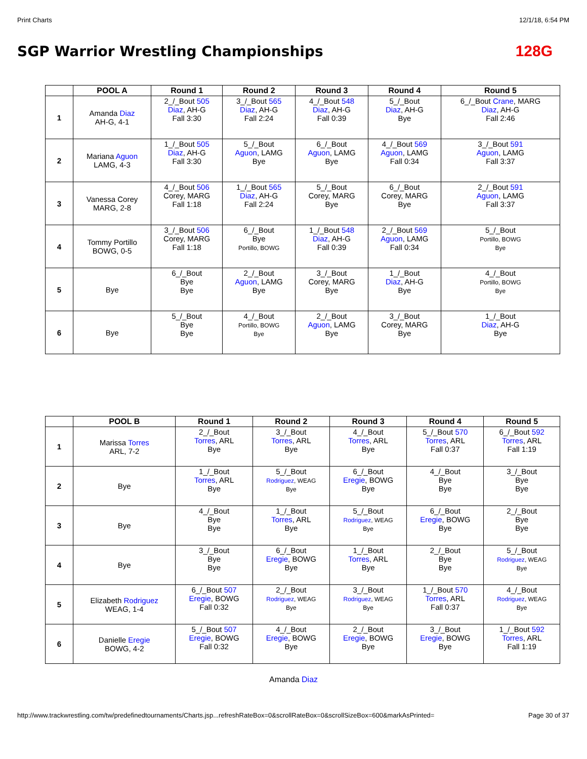Print Charts 12/1/18, 6:54 PM
SGP Warrior Wrestling Championships
128G
| | POOL A | Round 1 | Round 2 | Round 3 | Round 4 | Round 5 |
| --- | --- | --- | --- | --- | --- | --- |
| 1 | Amanda Diaz AH-G, 4-1 | 2_/_Bout 505 Diaz , AH-G Fall 3:30 | 3_/_Bout 565 Diaz , AH-G Fall 2:24 | 4_/_Bout 548 Diaz , AH-G Fall 0:39 | 5_/_Bout Diaz , AH-G Bye | 6_/_Bout Crane , MARG Diaz , AH-G Fall 2:46 |
| 2 | Mariana Aguon LAMG, 4-3 | 1_/_Bout 505 Diaz , AH-G Fall 3:30 | 5_/_Bout Aguon , LAMG Bye | 6_/_Bout Aguon , LAMG Bye | 4_/_Bout 569 Aguon , LAMG Fall 0:34 | 3_/_Bout 591 Aguon , LAMG Fall 3:37 |
| 3 | Vanessa Corey MARG, 2-8 | 4_/_Bout 506 Corey, MARG Fall 1:18 | 1_/_Bout 565 Diaz , AH-G Fall 2:24 | 5_/_Bout Corey, MARG Bye | 6_/_Bout Corey, MARG Bye | 2_/_Bout 591 Aguon , LAMG Fall 3:37 |
| 4 | Tommy Portillo BOWG, 0-5 | 3_/_Bout 506 Corey, MARG Fall 1:18 | 6_/_Bout Bye Portillo, BOWG | 1_/_Bout 548 Diaz , AH-G Fall 0:39 | 2_/_Bout 569 Aguon , LAMG Fall 0:34 | 5_/_Bout Portillo, BOWG Bye |
| 5 | Bye | 6_/_Bout Bye Bye | 2_/_Bout Aguon , LAMG Bye | 3_/_Bout Corey, MARG Bye | 1_/_Bout Diaz , AH-G Bye | 4_/_Bout Portillo, BOWG Bye |
| 6 | Bye | 5_/_Bout Bye Bye | 4_/_Bout Portillo, BOWG Bye | 2_/_Bout Aguon , LAMG Bye | 3_/_Bout Corey, MARG Bye | 1_/_Bout Diaz , AH-G Bye |
| | POOL B | Round 1 | Round 2 | Round 3 | Round 4 | Round 5 |
| --- | --- | --- | --- | --- | --- | --- |
| 1 | Marissa Torres ARL, 7-2 | 2_/_Bout Torres , ARL Bye | 3_/_Bout Torres , ARL Bye | 4_/_Bout Torres , ARL Bye | 5_/_Bout 570 Torres , ARL Fall 0:37 | 6_/_Bout 592 Torres , ARL Fall 1:19 |
| 2 | Bye | 1_/_Bout Torres , ARL Bye | 5_/_Bout Rodriguez , WEAG Bye | 6_/_Bout Eregie , BOWG Bye | 4_/_Bout Bye Bye | 3_/_Bout Bye Bye |
| 3 | Bye | 4_/_Bout Bye Bye | 1_/_Bout Torres , ARL Bye | 5_/_Bout Rodriguez , WEAG Bye | 6_/_Bout Eregie , BOWG Bye | 2_/_Bout Bye Bye |
| 4 | Bye | 3_/_Bout Bye Bye | 6_/_Bout Eregie , BOWG Bye | 1_/_Bout Torres , ARL Bye | 2_/_Bout Bye Bye | 5_/_Bout Rodriguez , WEAG Bye |
| 5 | Elizabeth Rodriguez WEAG, 1-4 | 6_/_Bout 507 Eregie , BOWG Fall 0:32 | 2_/_Bout Rodriguez , WEAG Bye | 3_/_Bout Rodriguez , WEAG Bye | 1_/_Bout 570 Torres , ARL Fall 0:37 | 4_/_Bout Rodriguez , WEAG Bye |
| 6 | Danielle Eregie BOWG, 4-2 | 5_/_Bout 507 Eregie , BOWG Fall 0:32 | 4_/_Bout Eregie , BOWG Bye | 2_/_Bout Eregie , BOWG Bye | 3_/_Bout Eregie , BOWG Bye | 1_/_Bout 592 Torres , ARL Fall 1:19 |
Amanda Diaz
http://www.trackwrestling.com/tw/predefinedtournaments/Charts.jsp...refreshRateBox=0&scrollRateBox=0&scrollSizeBox=600&markAsPrinted= Page 30 of 37